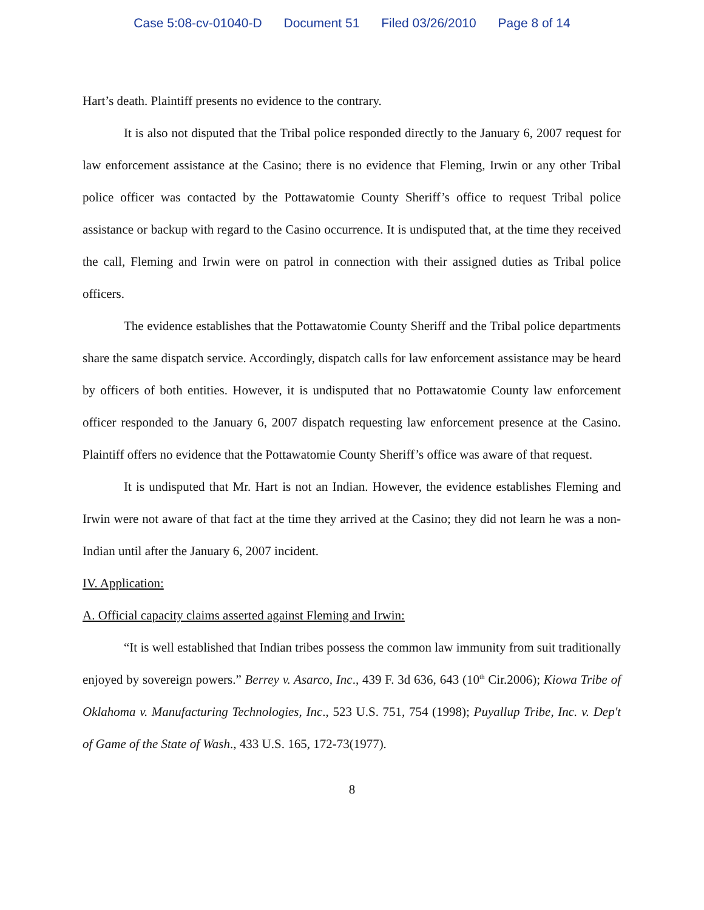Case 5:08-cv-01040-D Document 51 Filed 03/26/2010 Page 8 of 14
Hart’s death. Plaintiff presents no evidence to the contrary.
It is also not disputed that the Tribal police responded directly to the January 6, 2007 request for law enforcement assistance at the Casino; there is no evidence that Fleming, Irwin or any other Tribal police officer was contacted by the Pottawatomie County Sheriff’s office to request Tribal police assistance or backup with regard to the Casino occurrence. It is undisputed that, at the time they received the call, Fleming and Irwin were on patrol in connection with their assigned duties as Tribal police officers.
The evidence establishes that the Pottawatomie County Sheriff and the Tribal police departments share the same dispatch service. Accordingly, dispatch calls for law enforcement assistance may be heard by officers of both entities. However, it is undisputed that no Pottawatomie County law enforcement officer responded to the January 6, 2007 dispatch requesting law enforcement presence at the Casino. Plaintiff offers no evidence that the Pottawatomie County Sheriff’s office was aware of that request.
It is undisputed that Mr. Hart is not an Indian. However, the evidence establishes Fleming and Irwin were not aware of that fact at the time they arrived at the Casino; they did not learn he was a non-Indian until after the January 6, 2007 incident.
IV. Application:
A. Official capacity claims asserted against Fleming and Irwin:
“It is well established that Indian tribes possess the common law immunity from suit traditionally enjoyed by sovereign powers.” Berrey v. Asarco, Inc., 439 F. 3d 636, 643 (10<sup>th</sup> Cir.2006); Kiowa Tribe of Oklahoma v. Manufacturing Technologies, Inc., 523 U.S. 751, 754 (1998); Puyallup Tribe, Inc. v. Dep't of Game of the State of Wash., 433 U.S. 165, 172-73(1977).
8